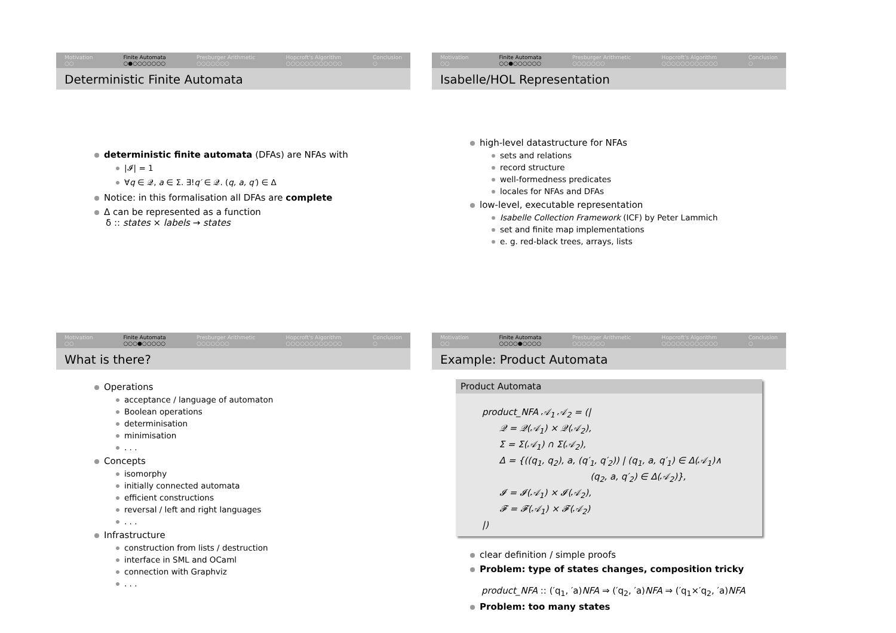Motivation
○○
Finite Automata
○●○○○○○○○
Presburger Arithmetic
○○○○○○○
Hopcroft's Algorithm
○○○○○○○○○○○○
Conclusion
○
Deterministic Finite Automata
deterministic finite automata (DFAs) are NFAs with
|𝓘| = 1
∀q ∈ 𝒬, a ∈ Σ. ∃!q′ ∈ 𝒬. (q, a, q′) ∈ Δ
Notice: in this formalisation all DFAs are complete
Δ can be represented as a function
δ :: states × labels → states
Motivation
○○
Finite Automata
○○●○○○○○○
Presburger Arithmetic
○○○○○○○
Hopcroft's Algorithm
○○○○○○○○○○○○
Conclusion
○
Isabelle/HOL Representation
high-level datastructure for NFAs
sets and relations
record structure
well-formedness predicates
locales for NFAs and DFAs
low-level, executable representation
Isabelle Collection Framework (ICF) by Peter Lammich
set and finite map implementations
e. g. red-black trees, arrays, lists
Motivation
○○
Finite Automata
○○○●○○○○○
Presburger Arithmetic
○○○○○○○
Hopcroft's Algorithm
○○○○○○○○○○○○
Conclusion
○
What is there?
Operations
acceptance / language of automaton
Boolean operations
determinisation
minimisation
. . .
Concepts
isomorphy
initially connected automata
efficient constructions
reversal / left and right languages
. . .
Infrastructure
construction from lists / destruction
interface in SML and OCaml
connection with Graphviz
. . .
Motivation
○○
Finite Automata
○○○○●○○○○
Presburger Arithmetic
○○○○○○○
Hopcroft's Algorithm
○○○○○○○○○○○○
Conclusion
○
Example: Product Automata
Product Automata
product_NFA 𝒜<sub>1</sub> 𝒜<sub>2</sub> = (|
𝒬 = 𝒬(𝒜<sub>1</sub>) × 𝒬(𝒜<sub>2</sub>),
Σ = Σ(𝒜<sub>1</sub>) ∩ Σ(𝒜<sub>2</sub>),
Δ = {((q<sub>1</sub>, q<sub>2</sub>), a, (q′<sub>1</sub>, q′<sub>2</sub>)) | (q<sub>1</sub>, a, q′<sub>1</sub>) ∈ Δ(𝒜<sub>1</sub>)∧
(q<sub>2</sub>, a, q′<sub>2</sub>) ∈ Δ(𝒜<sub>2</sub>)},
𝓘 = 𝓘(𝒜<sub>1</sub>) × 𝓘(𝒜<sub>2</sub>),
𝓕 = 𝓕(𝒜<sub>1</sub>) × 𝓕(𝒜<sub>2</sub>)
|)
clear definition / simple proofs
Problem: type of states changes, composition tricky
product_NFA :: (′q<sub>1</sub>, ′a)NFA ⇒ (′q<sub>2</sub>, ′a)NFA ⇒ (′q<sub>1</sub>×′q<sub>2</sub>, ′a)NFA
Problem: too many states